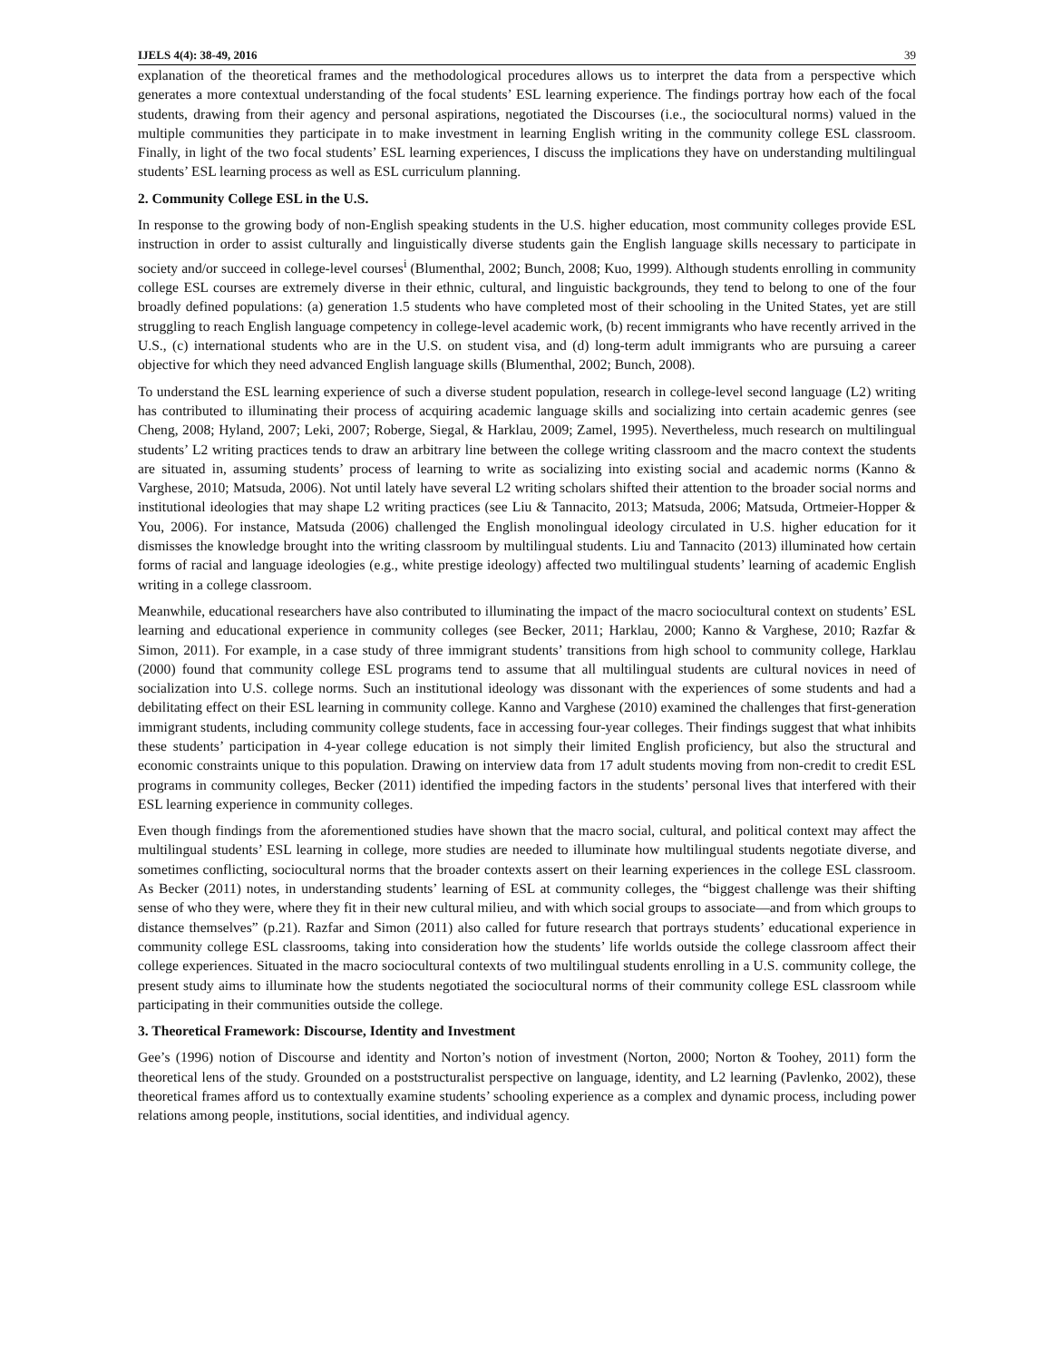IJELS 4(4): 38-49, 2016 39
explanation of the theoretical frames and the methodological procedures allows us to interpret the data from a perspective which generates a more contextual understanding of the focal students’ ESL learning experience. The findings portray how each of the focal students, drawing from their agency and personal aspirations, negotiated the Discourses (i.e., the sociocultural norms) valued in the multiple communities they participate in to make investment in learning English writing in the community college ESL classroom. Finally, in light of the two focal students’ ESL learning experiences, I discuss the implications they have on understanding multilingual students’ ESL learning process as well as ESL curriculum planning.
2. Community College ESL in the U.S.
In response to the growing body of non-English speaking students in the U.S. higher education, most community colleges provide ESL instruction in order to assist culturally and linguistically diverse students gain the English language skills necessary to participate in society and/or succeed in college-level courses<sup>i</sup> (Blumenthal, 2002; Bunch, 2008; Kuo, 1999). Although students enrolling in community college ESL courses are extremely diverse in their ethnic, cultural, and linguistic backgrounds, they tend to belong to one of the four broadly defined populations: (a) generation 1.5 students who have completed most of their schooling in the United States, yet are still struggling to reach English language competency in college-level academic work, (b) recent immigrants who have recently arrived in the U.S., (c) international students who are in the U.S. on student visa, and (d) long-term adult immigrants who are pursuing a career objective for which they need advanced English language skills (Blumenthal, 2002; Bunch, 2008).
To understand the ESL learning experience of such a diverse student population, research in college-level second language (L2) writing has contributed to illuminating their process of acquiring academic language skills and socializing into certain academic genres (see Cheng, 2008; Hyland, 2007; Leki, 2007; Roberge, Siegal, & Harklau, 2009; Zamel, 1995). Nevertheless, much research on multilingual students’ L2 writing practices tends to draw an arbitrary line between the college writing classroom and the macro context the students are situated in, assuming students’ process of learning to write as socializing into existing social and academic norms (Kanno & Varghese, 2010; Matsuda, 2006). Not until lately have several L2 writing scholars shifted their attention to the broader social norms and institutional ideologies that may shape L2 writing practices (see Liu & Tannacito, 2013; Matsuda, 2006; Matsuda, Ortmeier-Hopper & You, 2006). For instance, Matsuda (2006) challenged the English monolingual ideology circulated in U.S. higher education for it dismisses the knowledge brought into the writing classroom by multilingual students. Liu and Tannacito (2013) illuminated how certain forms of racial and language ideologies (e.g., white prestige ideology) affected two multilingual students’ learning of academic English writing in a college classroom.
Meanwhile, educational researchers have also contributed to illuminating the impact of the macro sociocultural context on students’ ESL learning and educational experience in community colleges (see Becker, 2011; Harklau, 2000; Kanno & Varghese, 2010; Razfar & Simon, 2011). For example, in a case study of three immigrant students’ transitions from high school to community college, Harklau (2000) found that community college ESL programs tend to assume that all multilingual students are cultural novices in need of socialization into U.S. college norms. Such an institutional ideology was dissonant with the experiences of some students and had a debilitating effect on their ESL learning in community college. Kanno and Varghese (2010) examined the challenges that first-generation immigrant students, including community college students, face in accessing four-year colleges. Their findings suggest that what inhibits these students’ participation in 4-year college education is not simply their limited English proficiency, but also the structural and economic constraints unique to this population. Drawing on interview data from 17 adult students moving from non-credit to credit ESL programs in community colleges, Becker (2011) identified the impeding factors in the students’ personal lives that interfered with their ESL learning experience in community colleges.
Even though findings from the aforementioned studies have shown that the macro social, cultural, and political context may affect the multilingual students’ ESL learning in college, more studies are needed to illuminate how multilingual students negotiate diverse, and sometimes conflicting, sociocultural norms that the broader contexts assert on their learning experiences in the college ESL classroom. As Becker (2011) notes, in understanding students’ learning of ESL at community colleges, the “biggest challenge was their shifting sense of who they were, where they fit in their new cultural milieu, and with which social groups to associate—and from which groups to distance themselves” (p.21). Razfar and Simon (2011) also called for future research that portrays students’ educational experience in community college ESL classrooms, taking into consideration how the students’ life worlds outside the college classroom affect their college experiences. Situated in the macro sociocultural contexts of two multilingual students enrolling in a U.S. community college, the present study aims to illuminate how the students negotiated the sociocultural norms of their community college ESL classroom while participating in their communities outside the college.
3. Theoretical Framework: Discourse, Identity and Investment
Gee’s (1996) notion of Discourse and identity and Norton’s notion of investment (Norton, 2000; Norton & Toohey, 2011) form the theoretical lens of the study. Grounded on a poststructuralist perspective on language, identity, and L2 learning (Pavlenko, 2002), these theoretical frames afford us to contextually examine students’ schooling experience as a complex and dynamic process, including power relations among people, institutions, social identities, and individual agency.